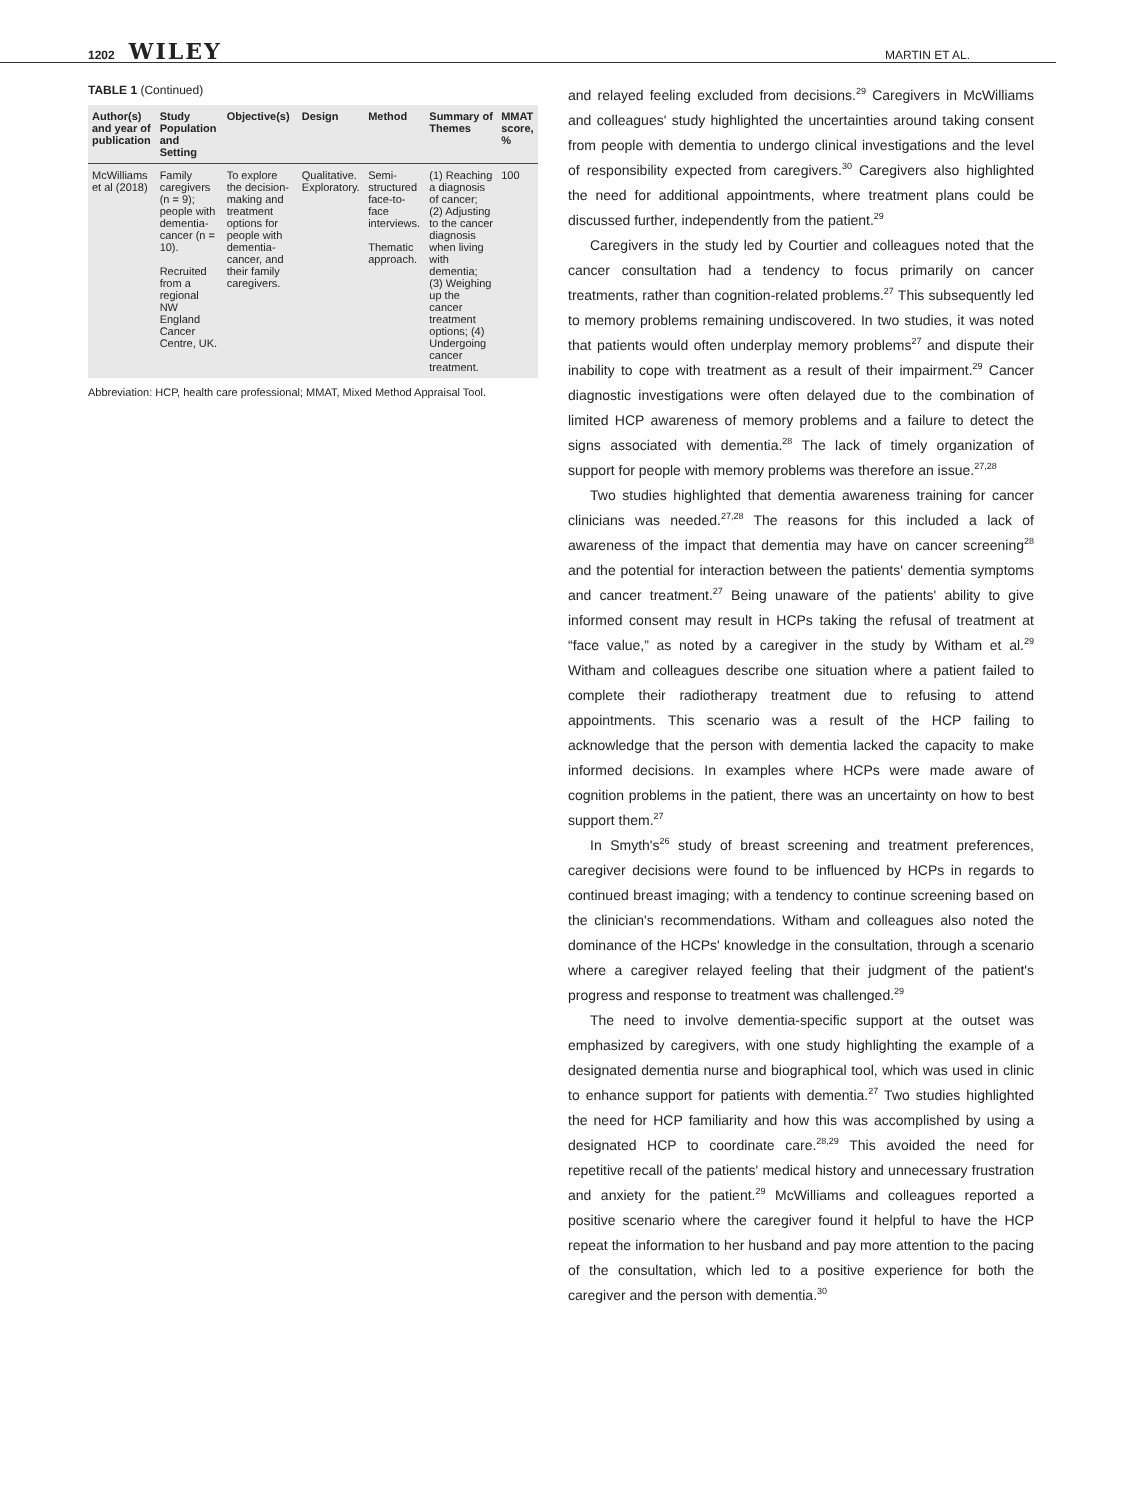1202 WILEY MARTIN ET AL.
TABLE 1 (Continued)
| Author(s) and year of publication | Study Population and Setting | Objective(s) | Design | Method | Summary of Themes | MMAT score, % |
| --- | --- | --- | --- | --- | --- | --- |
| McWilliams et al (2018) | Family caregivers (n = 9); people with dementia-cancer (n = 10). Recruited from a regional NW England Cancer Centre, UK. | To explore the decision-making and treatment options for people with dementia-cancer, and their family caregivers. | Qualitative. Exploratory. | Semi-structured face-to-face interviews. Thematic approach. | (1) Reaching a diagnosis of cancer; (2) Adjusting to the cancer diagnosis when living with dementia; (3) Weighing up the cancer treatment options; (4) Undergoing cancer treatment. | 100 |
Abbreviation: HCP, health care professional; MMAT, Mixed Method Appraisal Tool.
and relayed feeling excluded from decisions.<sup>29</sup> Caregivers in McWilliams and colleagues' study highlighted the uncertainties around taking consent from people with dementia to undergo clinical investigations and the level of responsibility expected from caregivers.<sup>30</sup> Caregivers also highlighted the need for additional appointments, where treatment plans could be discussed further, independently from the patient.<sup>29</sup>
Caregivers in the study led by Courtier and colleagues noted that the cancer consultation had a tendency to focus primarily on cancer treatments, rather than cognition-related problems.<sup>27</sup> This subsequently led to memory problems remaining undiscovered. In two studies, it was noted that patients would often underplay memory problems<sup>27</sup> and dispute their inability to cope with treatment as a result of their impairment.<sup>29</sup> Cancer diagnostic investigations were often delayed due to the combination of limited HCP awareness of memory problems and a failure to detect the signs associated with dementia.<sup>28</sup> The lack of timely organization of support for people with memory problems was therefore an issue.<sup>27,28</sup>
Two studies highlighted that dementia awareness training for cancer clinicians was needed.<sup>27,28</sup> The reasons for this included a lack of awareness of the impact that dementia may have on cancer screening<sup>28</sup> and the potential for interaction between the patients' dementia symptoms and cancer treatment.<sup>27</sup> Being unaware of the patients' ability to give informed consent may result in HCPs taking the refusal of treatment at “face value,” as noted by a caregiver in the study by Witham et al.<sup>29</sup> Witham and colleagues describe one situation where a patient failed to complete their radiotherapy treatment due to refusing to attend appointments. This scenario was a result of the HCP failing to acknowledge that the person with dementia lacked the capacity to make informed decisions. In examples where HCPs were made aware of cognition problems in the patient, there was an uncertainty on how to best support them.<sup>27</sup>
In Smyth's<sup>26</sup> study of breast screening and treatment preferences, caregiver decisions were found to be influenced by HCPs in regards to continued breast imaging; with a tendency to continue screening based on the clinician's recommendations. Witham and colleagues also noted the dominance of the HCPs' knowledge in the consultation, through a scenario where a caregiver relayed feeling that their judgment of the patient's progress and response to treatment was challenged.<sup>29</sup>
The need to involve dementia-specific support at the outset was emphasized by caregivers, with one study highlighting the example of a designated dementia nurse and biographical tool, which was used in clinic to enhance support for patients with dementia.<sup>27</sup> Two studies highlighted the need for HCP familiarity and how this was accomplished by using a designated HCP to coordinate care.<sup>28,29</sup> This avoided the need for repetitive recall of the patients' medical history and unnecessary frustration and anxiety for the patient.<sup>29</sup> McWilliams and colleagues reported a positive scenario where the caregiver found it helpful to have the HCP repeat the information to her husband and pay more attention to the pacing of the consultation, which led to a positive experience for both the caregiver and the person with dementia.<sup>30</sup>